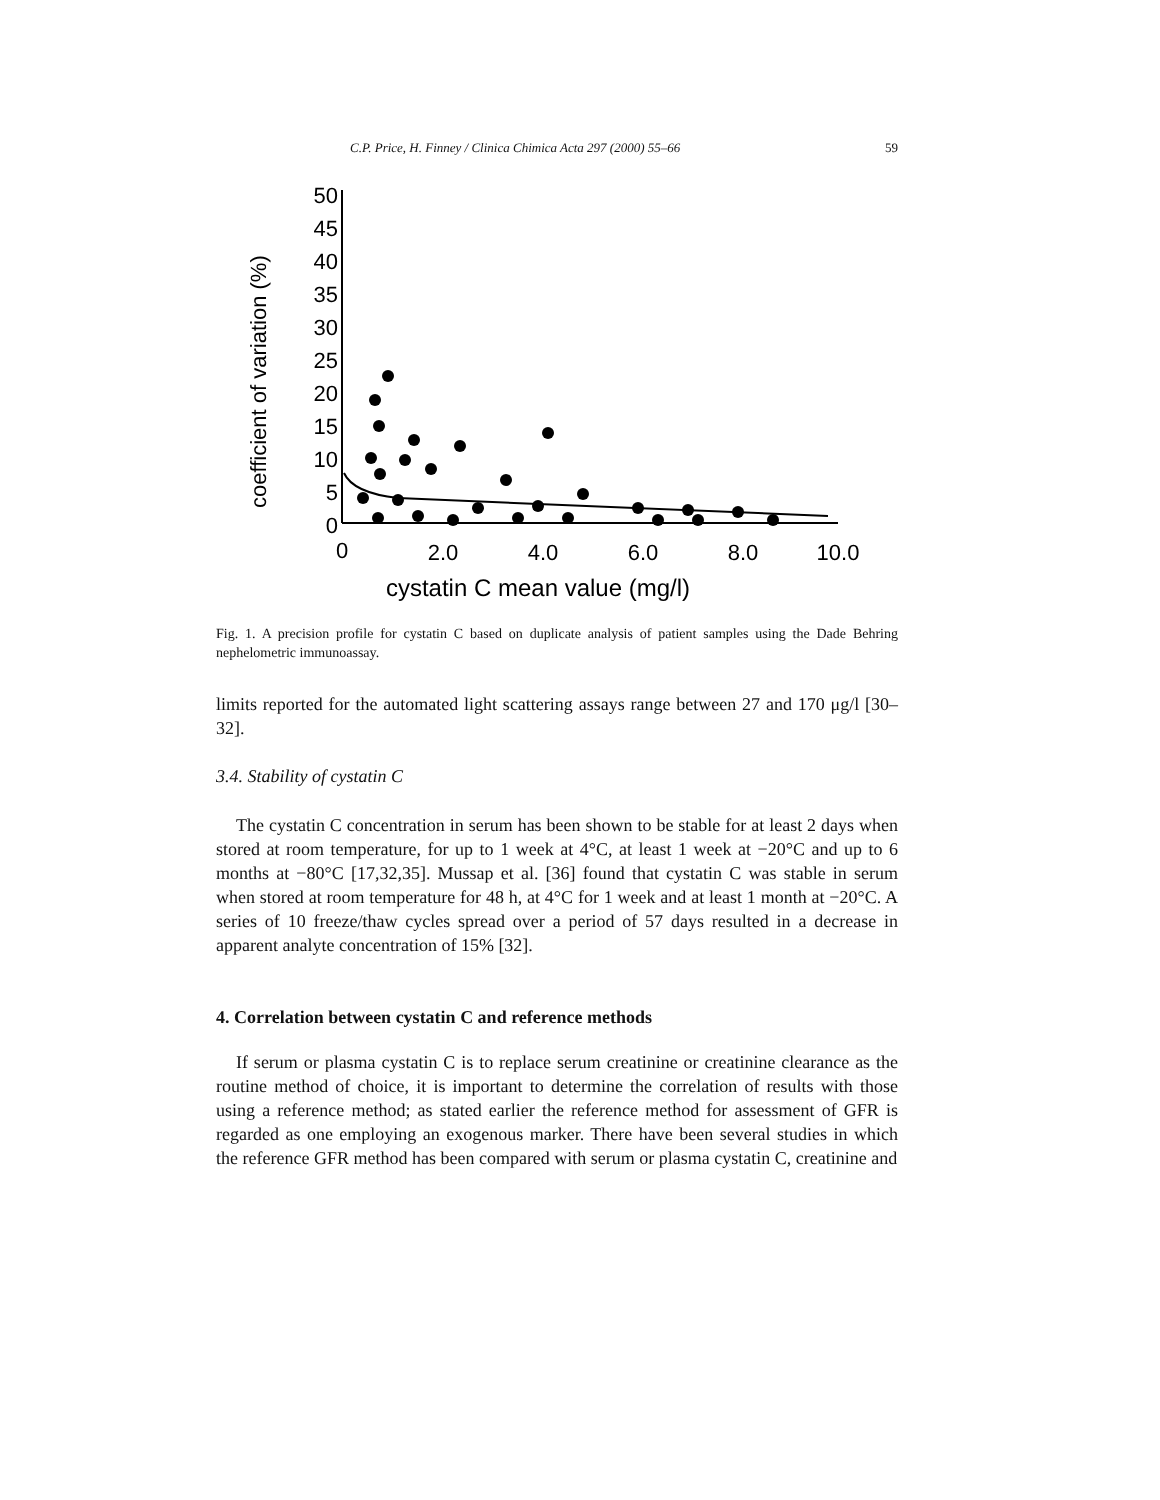C.P. Price, H. Finney / Clinica Chimica Acta 297 (2000) 55–66 59
50
45
40
35
30
25
20
15
10
5
0
coefficient of variation (%)
0
2.0
4.0
6.0
8.0
10.0
cystatin C mean value (mg/l)
Fig. 1. A precision profile for cystatin C based on duplicate analysis of patient samples using the Dade Behring nephelometric immunoassay.
limits reported for the automated light scattering assays range between 27 and 170 μg/l [30–32].
3.4. Stability of cystatin C
The cystatin C concentration in serum has been shown to be stable for at least 2 days when stored at room temperature, for up to 1 week at 4°C, at least 1 week at −20°C and up to 6 months at −80°C [17,32,35]. Mussap et al. [36] found that cystatin C was stable in serum when stored at room temperature for 48 h, at 4°C for 1 week and at least 1 month at −20°C. A series of 10 freeze/thaw cycles spread over a period of 57 days resulted in a decrease in apparent analyte concentration of 15% [32].
4. Correlation between cystatin C and reference methods
If serum or plasma cystatin C is to replace serum creatinine or creatinine clearance as the routine method of choice, it is important to determine the correlation of results with those using a reference method; as stated earlier the reference method for assessment of GFR is regarded as one employing an exogenous marker. There have been several studies in which the reference GFR method has been compared with serum or plasma cystatin C, creatinine and